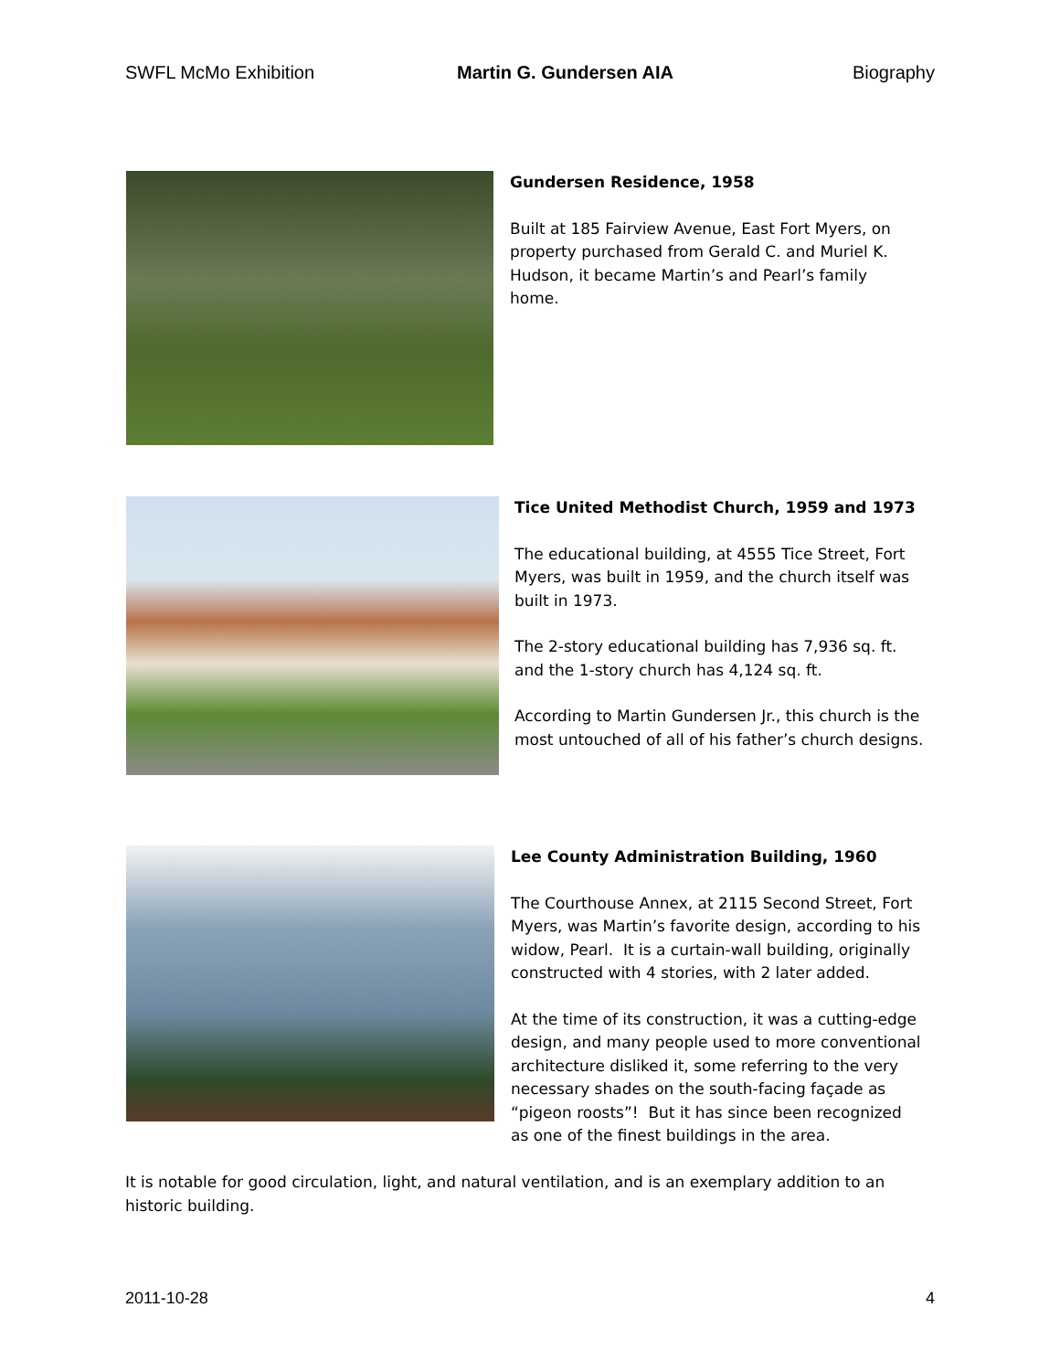SWFL McMo Exhibition Martin G. Gundersen AIA Biography
Gundersen Residence, 1958
Built at 185 Fairview Avenue, East Fort Myers, on property purchased from Gerald C. and Muriel K. Hudson, it became Martin’s and Pearl’s family home.
Tice United Methodist Church, 1959 and 1973
The educational building, at 4555 Tice Street, Fort Myers, was built in 1959, and the church itself was built in 1973.
The 2-story educational building has 7,936 sq. ft. and the 1-story church has 4,124 sq. ft.
According to Martin Gundersen Jr., this church is the most untouched of all of his father’s church designs.
Lee County Administration Building, 1960
The Courthouse Annex, at 2115 Second Street, Fort Myers, was Martin’s favorite design, according to his widow, Pearl. It is a curtain-wall building, originally constructed with 4 stories, with 2 later added.
At the time of its construction, it was a cutting-edge design, and many people used to more conventional architecture disliked it, some referring to the very necessary shades on the south-facing façade as “pigeon roosts”! But it has since been recognized as one of the finest buildings in the area.
It is notable for good circulation, light, and natural ventilation, and is an exemplary addition to an historic building.
2011-10-28 4